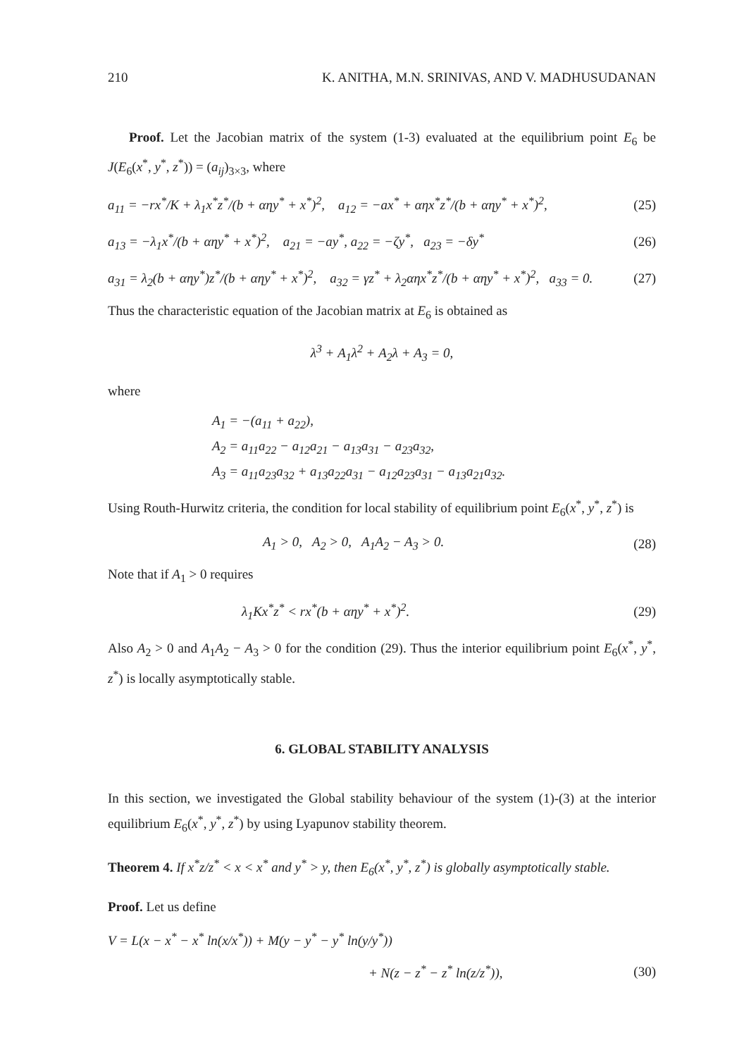210 K. ANITHA, M.N. SRINIVAS, AND V. MADHUSUDANAN
Proof. Let the Jacobian matrix of the system (1-3) evaluated at the equilibrium point E<sub>6</sub> be J(E<sub>6</sub>(x<sup>*</sup>, y<sup>*</sup>, z<sup>*</sup>)) = (a<sub>ij</sub>)<sub>3×3</sub>, where
a<sub>11</sub> = −rx<sup>*</sup>/K + λ<sub>1</sub>x<sup>*</sup>z<sup>*</sup>/(b + αηy<sup>*</sup> + x<sup>*</sup>)<sup>2</sup>, a<sub>12</sub> = −ax<sup>*</sup> + αηx<sup>*</sup>z<sup>*</sup>/(b + αηy<sup>*</sup> + x<sup>*</sup>)<sup>2</sup>, (25)
a<sub>13</sub> = −λ<sub>1</sub>x<sup>*</sup>/(b + αηy<sup>*</sup> + x<sup>*</sup>)<sup>2</sup>, a<sub>21</sub> = −ay<sup>*</sup>, a<sub>22</sub> = −ζy<sup>*</sup>, a<sub>23</sub> = −δy<sup>*</sup> (26)
a<sub>31</sub> = λ<sub>2</sub>(b + αηy<sup>*</sup>)z<sup>*</sup>/(b + αηy<sup>*</sup> + x<sup>*</sup>)<sup>2</sup>, a<sub>32</sub> = γz<sup>*</sup> + λ<sub>2</sub>αηx<sup>*</sup>z<sup>*</sup>/(b + αηy<sup>*</sup> + x<sup>*</sup>)<sup>2</sup>, a<sub>33</sub> = 0. (27)
Thus the characteristic equation of the Jacobian matrix at E<sub>6</sub> is obtained as
λ<sup>3</sup> + A<sub>1</sub>λ<sup>2</sup> + A<sub>2</sub>λ + A<sub>3</sub> = 0,
where
A<sub>1</sub> = −(a<sub>11</sub> + a<sub>22</sub>),
A<sub>2</sub> = a<sub>11</sub>a<sub>22</sub> − a<sub>12</sub>a<sub>21</sub> − a<sub>13</sub>a<sub>31</sub> − a<sub>23</sub>a<sub>32</sub>,
A<sub>3</sub> = a<sub>11</sub>a<sub>23</sub>a<sub>32</sub> + a<sub>13</sub>a<sub>22</sub>a<sub>31</sub> − a<sub>12</sub>a<sub>23</sub>a<sub>31</sub> − a<sub>13</sub>a<sub>21</sub>a<sub>32</sub>.
Using Routh-Hurwitz criteria, the condition for local stability of equilibrium point E<sub>6</sub>(x<sup>*</sup>, y<sup>*</sup>, z<sup>*</sup>) is
A<sub>1</sub> > 0, A<sub>2</sub> > 0, A<sub>1</sub>A<sub>2</sub> − A<sub>3</sub> > 0. (28)
Note that if A<sub>1</sub> > 0 requires
λ<sub>1</sub>Kx<sup>*</sup>z<sup>*</sup> < rx<sup>*</sup>(b + αηy<sup>*</sup> + x<sup>*</sup>)<sup>2</sup>. (29)
Also A<sub>2</sub> > 0 and A<sub>1</sub>A<sub>2</sub> − A<sub>3</sub> > 0 for the condition (29). Thus the interior equilibrium point E<sub>6</sub>(x<sup>*</sup>, y<sup>*</sup>, z<sup>*</sup>) is locally asymptotically stable.
6. GLOBAL STABILITY ANALYSIS
In this section, we investigated the Global stability behaviour of the system (1)-(3) at the interior equilibrium E<sub>6</sub>(x<sup>*</sup>, y<sup>*</sup>, z<sup>*</sup>) by using Lyapunov stability theorem.
Theorem 4. If x<sup>*</sup>z/z<sup>*</sup> < x < x<sup>*</sup> and y<sup>*</sup> > y, then E<sub>6</sub>(x<sup>*</sup>, y<sup>*</sup>, z<sup>*</sup>) is globally asymptotically stable.
Proof. Let us define
V = L(x − x<sup>*</sup> − x<sup>*</sup> ln(x/x<sup>*</sup>)) + M(y − y<sup>*</sup> − y<sup>*</sup> ln(y/y<sup>*</sup>))
+ N(z − z<sup>*</sup> − z<sup>*</sup> ln(z/z<sup>*</sup>)), (30)